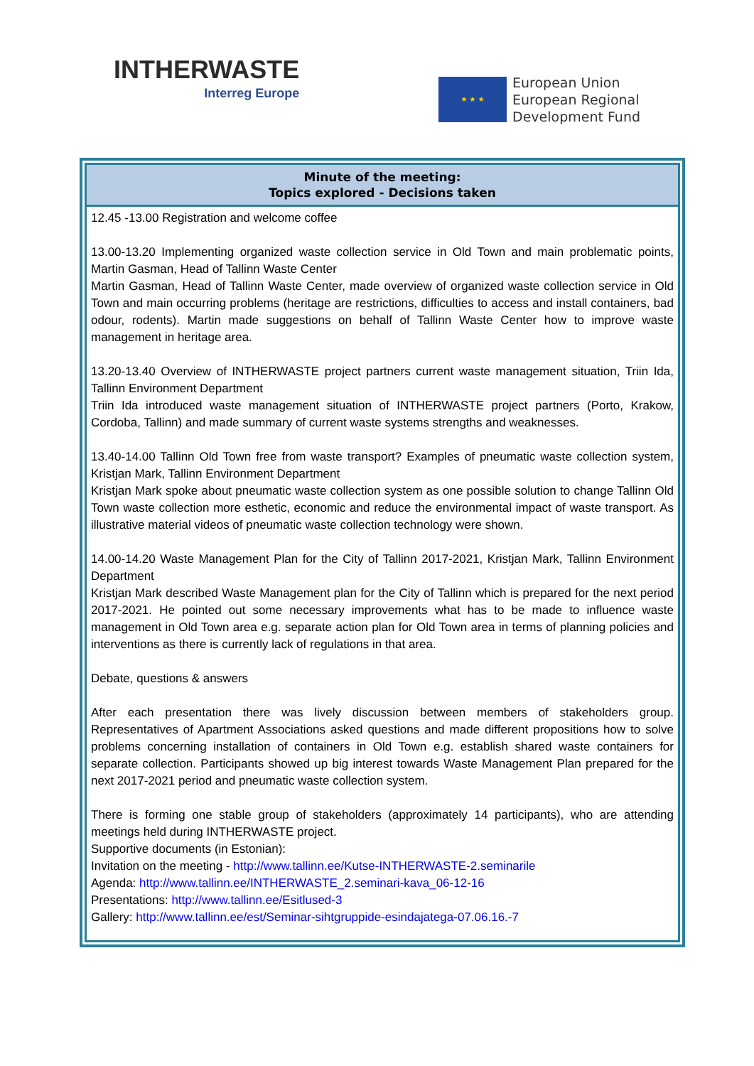INTHERWASTE
Interreg Europe
★ ★ ★
European Union
European Regional
Development Fund
| Minute of the meeting: Topics explored - Decisions taken |
| --- |
| 12.45 -13.00 Registration and welcome coffee 13.00-13.20 Implementing organized waste collection service in Old Town and main problematic points, Martin Gasman, Head of Tallinn Waste Center Martin Gasman, Head of Tallinn Waste Center, made overview of organized waste collection service in Old Town and main occurring problems (heritage are restrictions, difficulties to access and install containers, bad odour, rodents). Martin made suggestions on behalf of Tallinn Waste Center how to improve waste management in heritage area. 13.20-13.40 Overview of INTHERWASTE project partners current waste management situation, Triin Ida, Tallinn Environment Department Triin Ida introduced waste management situation of INTHERWASTE project partners (Porto, Krakow, Cordoba, Tallinn) and made summary of current waste systems strengths and weaknesses. 13.40-14.00 Tallinn Old Town free from waste transport? Examples of pneumatic waste collection system, Kristjan Mark, Tallinn Environment Department Kristjan Mark spoke about pneumatic waste collection system as one possible solution to change Tallinn Old Town waste collection more esthetic, economic and reduce the environmental impact of waste transport. As illustrative material videos of pneumatic waste collection technology were shown. 14.00-14.20 Waste Management Plan for the City of Tallinn 2017-2021, Kristjan Mark, Tallinn Environment Department Kristjan Mark described Waste Management plan for the City of Tallinn which is prepared for the next period 2017-2021. He pointed out some necessary improvements what has to be made to influence waste management in Old Town area e.g. separate action plan for Old Town area in terms of planning policies and interventions as there is currently lack of regulations in that area. Debate, questions & answers After each presentation there was lively discussion between members of stakeholders group. Representatives of Apartment Associations asked questions and made different propositions how to solve problems concerning installation of containers in Old Town e.g. establish shared waste containers for separate collection. Participants showed up big interest towards Waste Management Plan prepared for the next 2017-2021 period and pneumatic waste collection system. There is forming one stable group of stakeholders (approximately 14 participants), who are attending meetings held during INTHERWASTE project. Supportive documents (in Estonian): Invitation on the meeting - http://www.tallinn.ee/Kutse-INTHERWASTE-2.seminarile Agenda: http://www.tallinn.ee/INTHERWASTE_2.seminari-kava_06-12-16 Presentations: http://www.tallinn.ee/Esitlused-3 Gallery: http://www.tallinn.ee/est/Seminar-sihtgruppide-esindajatega-07.06.16.-7 |